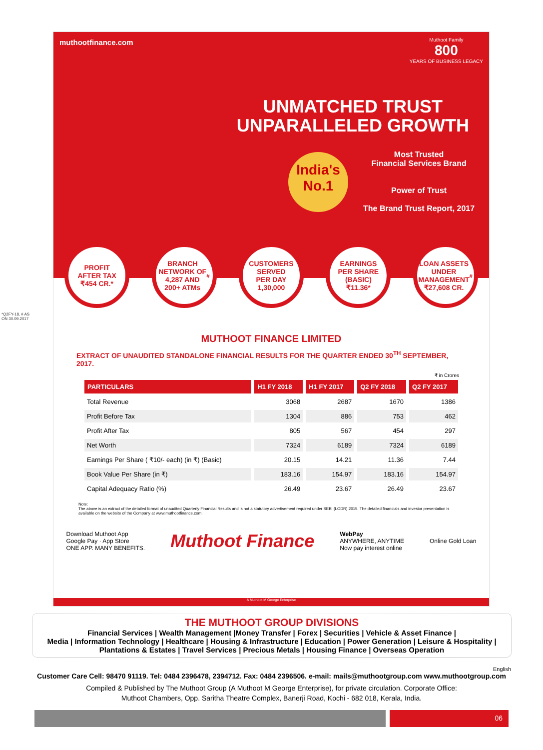muthootfinance.com
Muthoot Family
800
YEARS OF BUSINESS LEGACY
UNMATCHED TRUST
UNPARALLELED GROWTH
India's
No.1
Most Trusted
Financial Services Brand
Power of Trust
The Brand Trust Report, 2017
*Q2FY-18, # AS ON 30.09.2017
PROFIT
AFTER TAX
₹454 CR.*
BRANCH
NETWORK OF
4,287 AND
200+ ATMs<sup>#</sup>
CUSTOMERS
SERVED
PER DAY
1,30,000
EARNINGS
PER SHARE
(BASIC)
₹11.36*
LOAN ASSETS
UNDER
MANAGEMENT
₹27,608 CR.<sup>#</sup>
MUTHOOT FINANCE LIMITED
EXTRACT OF UNAUDITED STANDALONE FINANCIAL RESULTS FOR THE QUARTER ENDED 30<sup>TH</sup> SEPTEMBER, 2017.
₹ in Crores
| PARTICULARS | H1 FY 2018 | H1 FY 2017 | Q2 FY 2018 | Q2 FY 2017 |
| --- | --- | --- | --- | --- |
| Total Revenue | 3068 | 2687 | 1670 | 1386 |
| Profit Before Tax | 1304 | 886 | 753 | 462 |
| Profit After Tax | 805 | 567 | 454 | 297 |
| Net Worth | 7324 | 6189 | 7324 | 6189 |
| Earnings Per Share ( ₹10/- each) (in ₹) (Basic) | 20.15 | 14.21 | 11.36 | 7.44 |
| Book Value Per Share (in ₹) | 183.16 | 154.97 | 183.16 | 154.97 |
| Capital Adequacy Ratio (%) | 26.49 | 23.67 | 26.49 | 23.67 |
Note:
The above is an extract of the detailed format of unaudited Quarterly Financial Results and is not a statutory advertisement required under SEBI (LODR) 2015. The detailed financials and investor presentation is available on the website of the Company at www.muthootfinance.com.
Download Muthoot App
Google Pay · App Store
ONE APP. MANY BENEFITS.
Muthoot Finance
WebPay
ANYWHERE, ANYTIME
Now pay interest online
Online Gold Loan
A Muthoot M George Enterprise
THE MUTHOOT GROUP DIVISIONS
Financial Services | Wealth Management |Money Transfer | Forex | Securities | Vehicle & Asset Finance |
Media | Information Technology | Healthcare | Housing & Infrastructure | Education | Power Generation | Leisure & Hospitality |
Plantations & Estates | Travel Services | Precious Metals | Housing Finance | Overseas Operation
English
Customer Care Cell: 98470 91119. Tel: 0484 2396478, 2394712. Fax: 0484 2396506. e-mail: mails@muthootgroup.com www.muthootgroup.com
Compiled & Published by The Muthoot Group (A Muthoot M George Enterprise), for private circulation. Corporate Office:
Muthoot Chambers, Opp. Saritha Theatre Complex, Banerji Road, Kochi - 682 018, Kerala, India.
06